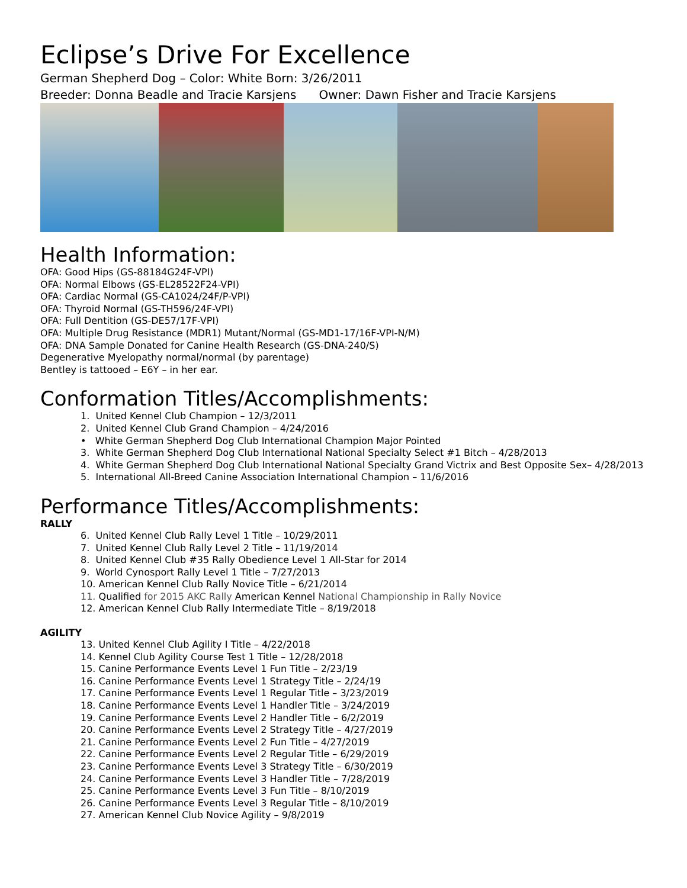Eclipse’s Drive For Excellence
German Shepherd Dog – Color: White Born: 3/26/2011
Breeder: Donna Beadle and Tracie Karsjens Owner: Dawn Fisher and Tracie Karsjens
Health Information:
OFA: Good Hips (GS-88184G24F-VPI)
OFA: Normal Elbows (GS-EL28522F24-VPI)
OFA: Cardiac Normal (GS-CA1024/24F/P-VPI)
OFA: Thyroid Normal (GS-TH596/24F-VPI)
OFA: Full Dentition (GS-DE57/17F-VPI)
OFA: Multiple Drug Resistance (MDR1) Mutant/Normal (GS-MD1-17/16F-VPI-N/M)
OFA: DNA Sample Donated for Canine Health Research (GS-DNA-240/S)
Degenerative Myelopathy normal/normal (by parentage)
Bentley is tattooed – E6Y – in her ear.
Conformation Titles/Accomplishments:
1. United Kennel Club Champion – 12/3/2011
2. United Kennel Club Grand Champion – 4/24/2016
• White German Shepherd Dog Club International Champion Major Pointed
3. White German Shepherd Dog Club International National Specialty Select #1 Bitch – 4/28/2013
4. White German Shepherd Dog Club International National Specialty Grand Victrix and Best Opposite Sex– 4/28/2013
5. International All-Breed Canine Association International Champion – 11/6/2016
Performance Titles/Accomplishments:
RALLY
6. United Kennel Club Rally Level 1 Title – 10/29/2011
7. United Kennel Club Rally Level 2 Title – 11/19/2014
8. United Kennel Club #35 Rally Obedience Level 1 All-Star for 2014
9. World Cynosport Rally Level 1 Title – 7/27/2013
10. American Kennel Club Rally Novice Title – 6/21/2014
11. Qualified for 2015 AKC Rally American Kennel National Championship in Rally Novice
12. American Kennel Club Rally Intermediate Title – 8/19/2018
AGILITY
13. United Kennel Club Agility I Title – 4/22/2018
14. Kennel Club Agility Course Test 1 Title – 12/28/2018
15. Canine Performance Events Level 1 Fun Title – 2/23/19
16. Canine Performance Events Level 1 Strategy Title – 2/24/19
17. Canine Performance Events Level 1 Regular Title – 3/23/2019
18. Canine Performance Events Level 1 Handler Title – 3/24/2019
19. Canine Performance Events Level 2 Handler Title – 6/2/2019
20. Canine Performance Events Level 2 Strategy Title – 4/27/2019
21. Canine Performance Events Level 2 Fun Title – 4/27/2019
22. Canine Performance Events Level 2 Regular Title – 6/29/2019
23. Canine Performance Events Level 3 Strategy Title – 6/30/2019
24. Canine Performance Events Level 3 Handler Title – 7/28/2019
25. Canine Performance Events Level 3 Fun Title – 8/10/2019
26. Canine Performance Events Level 3 Regular Title – 8/10/2019
27. American Kennel Club Novice Agility – 9/8/2019